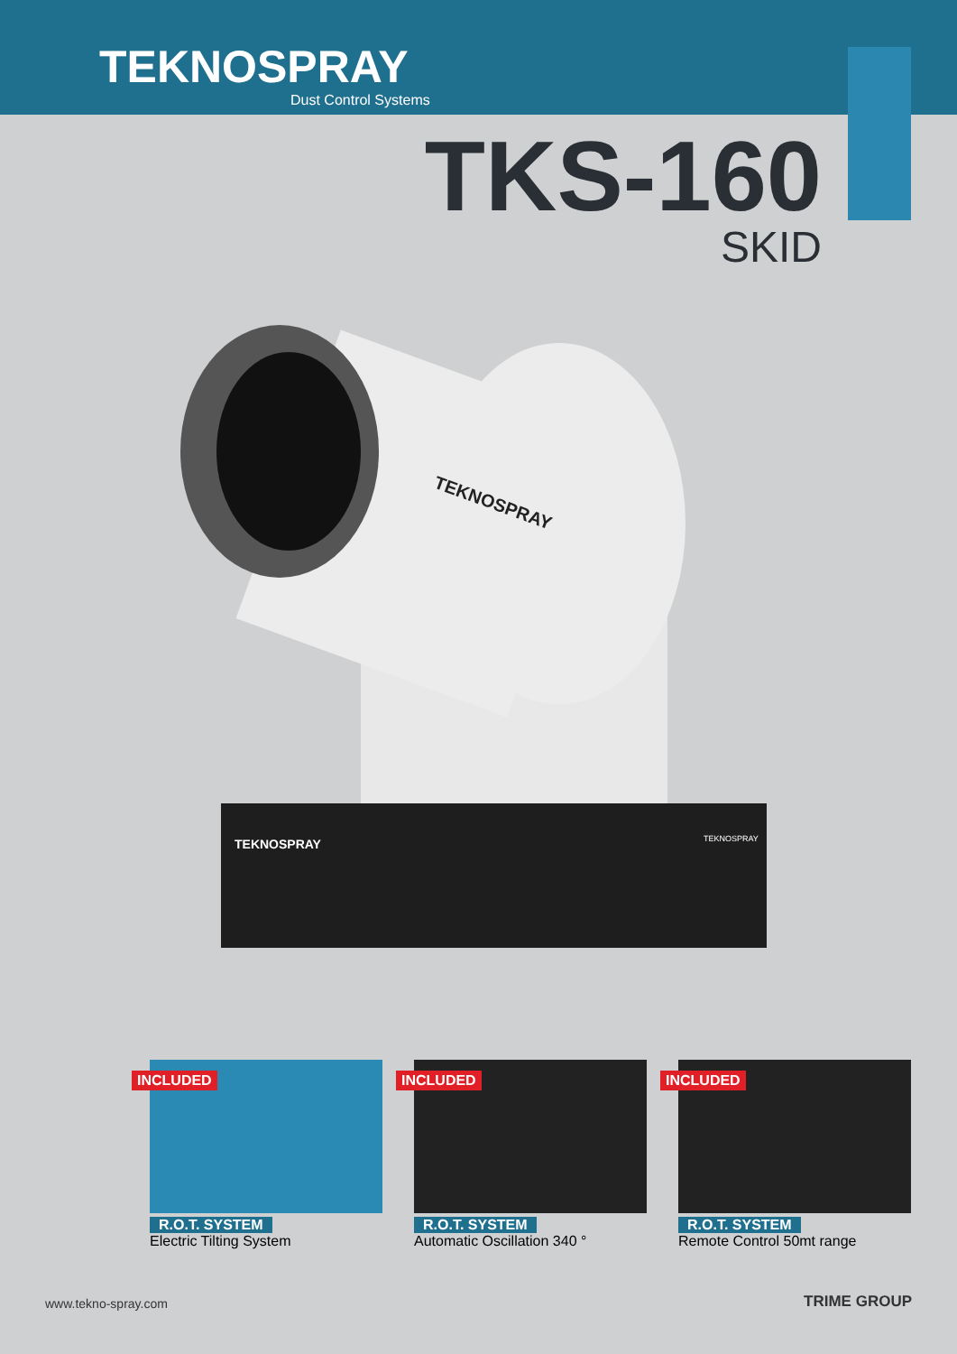TEKNOSPRAY
Dust Control Systems
TKS-160
SKID
TEKNOSPRAY
TEKNOSPRAY
TEKNOSPRAY
INCLUDED
R.O.T. SYSTEM
Electric Tilting System
INCLUDED
R.O.T. SYSTEM
Automatic Oscillation 340 °
INCLUDED
R.O.T. SYSTEM
Remote Control 50mt range
www.tekno-spray.com TRIME GROUP